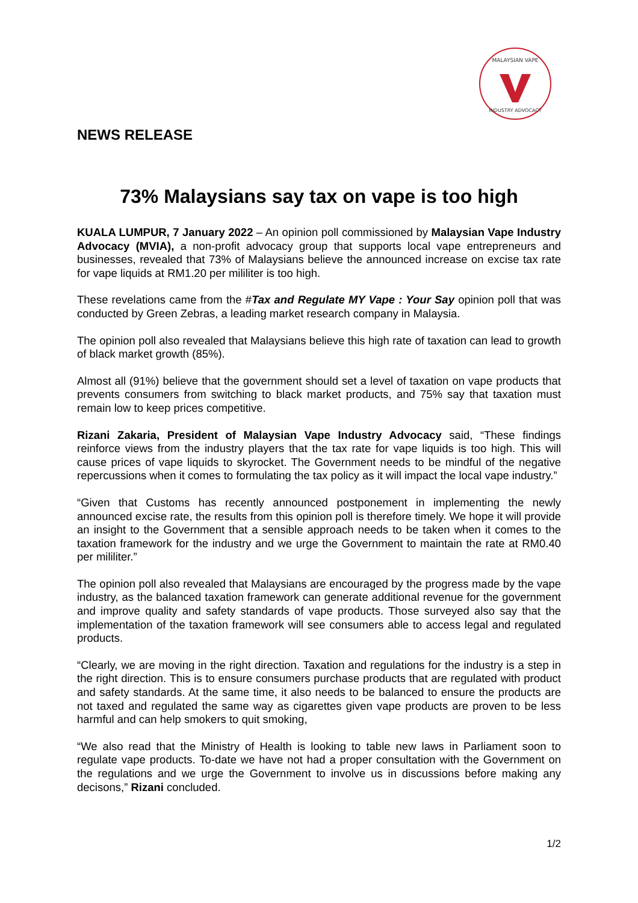MALAYSIAN VAPE
INDUSTRY ADVOCACY
NEWS RELEASE
73% Malaysians say tax on vape is too high
KUALA LUMPUR, 7 January 2022 – An opinion poll commissioned by Malaysian Vape Industry Advocacy (MVIA), a non-profit advocacy group that supports local vape entrepreneurs and businesses, revealed that 73% of Malaysians believe the announced increase on excise tax rate for vape liquids at RM1.20 per mililiter is too high.
These revelations came from the #Tax and Regulate MY Vape : Your Say opinion poll that was conducted by Green Zebras, a leading market research company in Malaysia.
The opinion poll also revealed that Malaysians believe this high rate of taxation can lead to growth of black market growth (85%).
Almost all (91%) believe that the government should set a level of taxation on vape products that prevents consumers from switching to black market products, and 75% say that taxation must remain low to keep prices competitive.
Rizani Zakaria, President of Malaysian Vape Industry Advocacy said, “These findings reinforce views from the industry players that the tax rate for vape liquids is too high. This will cause prices of vape liquids to skyrocket. The Government needs to be mindful of the negative repercussions when it comes to formulating the tax policy as it will impact the local vape industry.”
“Given that Customs has recently announced postponement in implementing the newly announced excise rate, the results from this opinion poll is therefore timely. We hope it will provide an insight to the Government that a sensible approach needs to be taken when it comes to the taxation framework for the industry and we urge the Government to maintain the rate at RM0.40 per mililiter.”
The opinion poll also revealed that Malaysians are encouraged by the progress made by the vape industry, as the balanced taxation framework can generate additional revenue for the government and improve quality and safety standards of vape products. Those surveyed also say that the implementation of the taxation framework will see consumers able to access legal and regulated products.
“Clearly, we are moving in the right direction. Taxation and regulations for the industry is a step in the right direction. This is to ensure consumers purchase products that are regulated with product and safety standards. At the same time, it also needs to be balanced to ensure the products are not taxed and regulated the same way as cigarettes given vape products are proven to be less harmful and can help smokers to quit smoking,
“We also read that the Ministry of Health is looking to table new laws in Parliament soon to regulate vape products. To-date we have not had a proper consultation with the Government on the regulations and we urge the Government to involve us in discussions before making any decisons,” Rizani concluded.
1/2